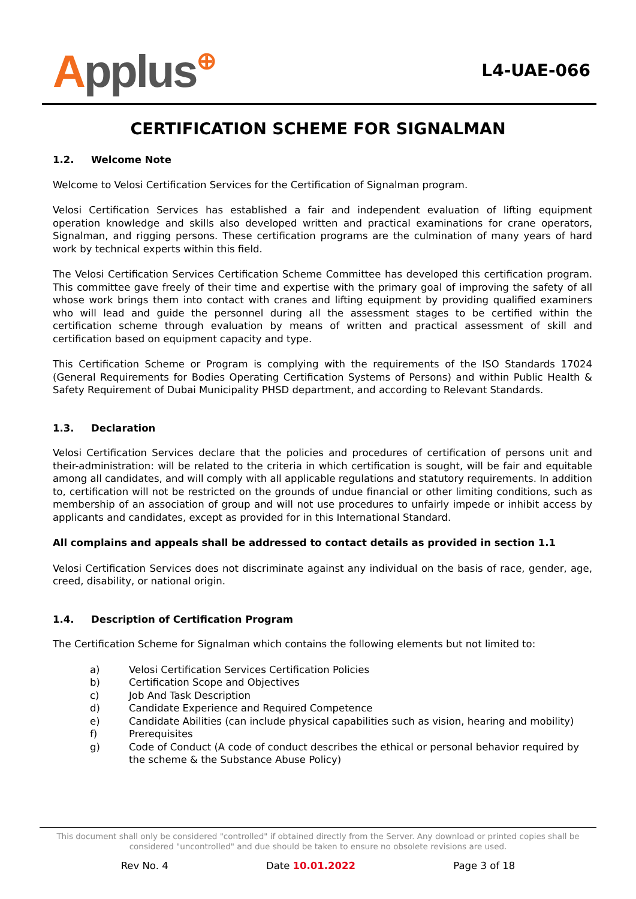Applus⊕
L4-UAE-066
CERTIFICATION SCHEME FOR SIGNALMAN
1.2. Welcome Note
Welcome to Velosi Certification Services for the Certification of Signalman program.
Velosi Certification Services has established a fair and independent evaluation of lifting equipment operation knowledge and skills also developed written and practical examinations for crane operators, Signalman, and rigging persons. These certification programs are the culmination of many years of hard work by technical experts within this field.
The Velosi Certification Services Certification Scheme Committee has developed this certification program. This committee gave freely of their time and expertise with the primary goal of improving the safety of all whose work brings them into contact with cranes and lifting equipment by providing qualified examiners who will lead and guide the personnel during all the assessment stages to be certified within the certification scheme through evaluation by means of written and practical assessment of skill and certification based on equipment capacity and type.
This Certification Scheme or Program is complying with the requirements of the ISO Standards 17024 (General Requirements for Bodies Operating Certification Systems of Persons) and within Public Health & Safety Requirement of Dubai Municipality PHSD department, and according to Relevant Standards.
1.3. Declaration
Velosi Certification Services declare that the policies and procedures of certification of persons unit and their-administration: will be related to the criteria in which certification is sought, will be fair and equitable among all candidates, and will comply with all applicable regulations and statutory requirements. In addition to, certification will not be restricted on the grounds of undue financial or other limiting conditions, such as membership of an association of group and will not use procedures to unfairly impede or inhibit access by applicants and candidates, except as provided for in this International Standard.
All complains and appeals shall be addressed to contact details as provided in section 1.1
Velosi Certification Services does not discriminate against any individual on the basis of race, gender, age, creed, disability, or national origin.
1.4. Description of Certification Program
The Certification Scheme for Signalman which contains the following elements but not limited to:
a) Velosi Certification Services Certification Policies
b) Certification Scope and Objectives
c) Job And Task Description
d) Candidate Experience and Required Competence
e) Candidate Abilities (can include physical capabilities such as vision, hearing and mobility)
f) Prerequisites
g) Code of Conduct (A code of conduct describes the ethical or personal behavior required by the scheme & the Substance Abuse Policy)
This document shall only be considered "controlled" if obtained directly from the Server. Any download or printed copies shall be considered "uncontrolled" and due should be taken to ensure no obsolete revisions are used.
Rev No. 4 Date 10.01.2022 Page 3 of 18